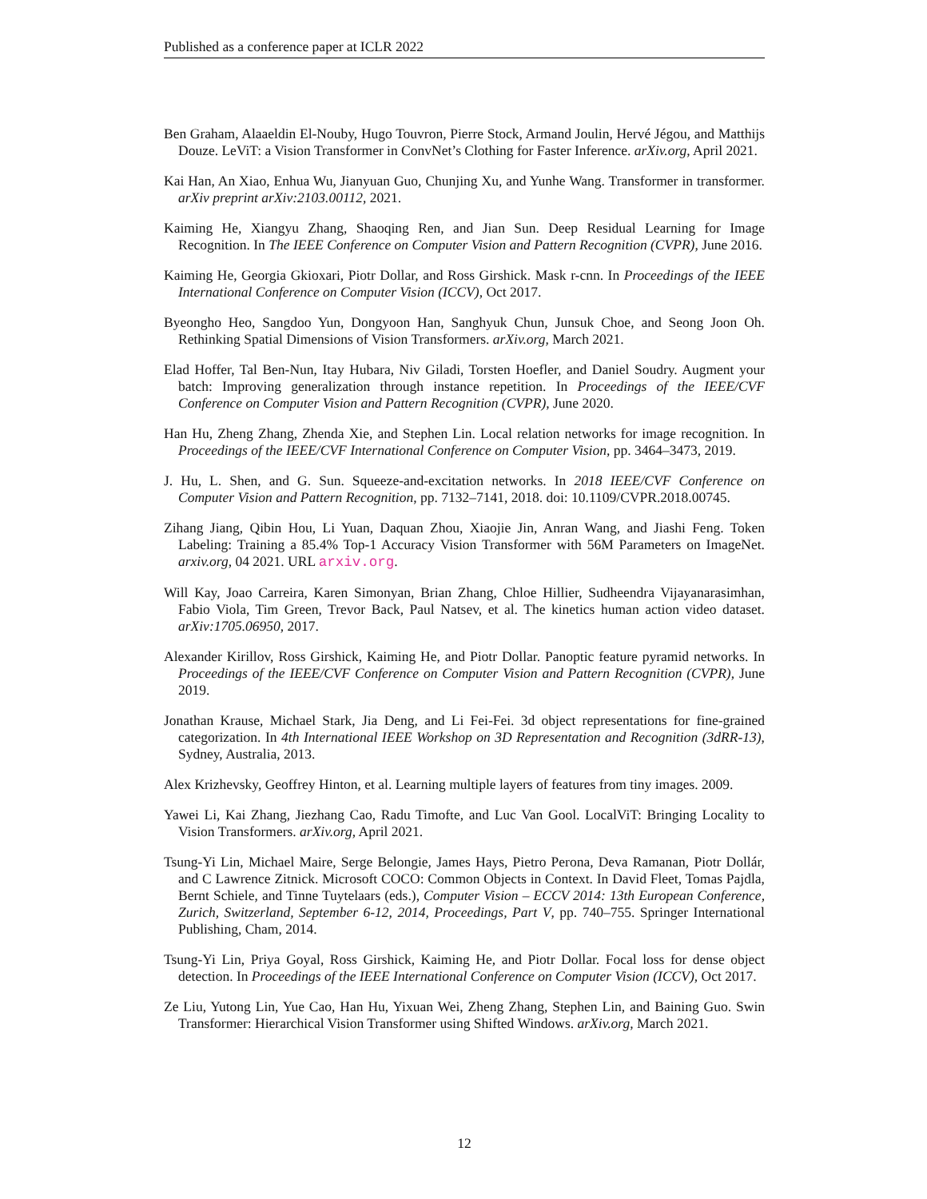Published as a conference paper at ICLR 2022
Ben Graham, Alaaeldin El-Nouby, Hugo Touvron, Pierre Stock, Armand Joulin, Hervé Jégou, and Matthijs Douze. LeViT: a Vision Transformer in ConvNet’s Clothing for Faster Inference. arXiv.org, April 2021.
Kai Han, An Xiao, Enhua Wu, Jianyuan Guo, Chunjing Xu, and Yunhe Wang. Transformer in transformer. arXiv preprint arXiv:2103.00112, 2021.
Kaiming He, Xiangyu Zhang, Shaoqing Ren, and Jian Sun. Deep Residual Learning for Image Recognition. In The IEEE Conference on Computer Vision and Pattern Recognition (CVPR), June 2016.
Kaiming He, Georgia Gkioxari, Piotr Dollar, and Ross Girshick. Mask r-cnn. In Proceedings of the IEEE International Conference on Computer Vision (ICCV), Oct 2017.
Byeongho Heo, Sangdoo Yun, Dongyoon Han, Sanghyuk Chun, Junsuk Choe, and Seong Joon Oh. Rethinking Spatial Dimensions of Vision Transformers. arXiv.org, March 2021.
Elad Hoffer, Tal Ben-Nun, Itay Hubara, Niv Giladi, Torsten Hoefler, and Daniel Soudry. Augment your batch: Improving generalization through instance repetition. In Proceedings of the IEEE/CVF Conference on Computer Vision and Pattern Recognition (CVPR), June 2020.
Han Hu, Zheng Zhang, Zhenda Xie, and Stephen Lin. Local relation networks for image recognition. In Proceedings of the IEEE/CVF International Conference on Computer Vision, pp. 3464–3473, 2019.
J. Hu, L. Shen, and G. Sun. Squeeze-and-excitation networks. In 2018 IEEE/CVF Conference on Computer Vision and Pattern Recognition, pp. 7132–7141, 2018. doi: 10.1109/CVPR.2018.00745.
Zihang Jiang, Qibin Hou, Li Yuan, Daquan Zhou, Xiaojie Jin, Anran Wang, and Jiashi Feng. Token Labeling: Training a 85.4% Top-1 Accuracy Vision Transformer with 56M Parameters on ImageNet. arxiv.org, 04 2021. URL arxiv.org.
Will Kay, Joao Carreira, Karen Simonyan, Brian Zhang, Chloe Hillier, Sudheendra Vijayanarasimhan, Fabio Viola, Tim Green, Trevor Back, Paul Natsev, et al. The kinetics human action video dataset. arXiv:1705.06950, 2017.
Alexander Kirillov, Ross Girshick, Kaiming He, and Piotr Dollar. Panoptic feature pyramid networks. In Proceedings of the IEEE/CVF Conference on Computer Vision and Pattern Recognition (CVPR), June 2019.
Jonathan Krause, Michael Stark, Jia Deng, and Li Fei-Fei. 3d object representations for fine-grained categorization. In 4th International IEEE Workshop on 3D Representation and Recognition (3dRR-13), Sydney, Australia, 2013.
Alex Krizhevsky, Geoffrey Hinton, et al. Learning multiple layers of features from tiny images. 2009.
Yawei Li, Kai Zhang, Jiezhang Cao, Radu Timofte, and Luc Van Gool. LocalViT: Bringing Locality to Vision Transformers. arXiv.org, April 2021.
Tsung-Yi Lin, Michael Maire, Serge Belongie, James Hays, Pietro Perona, Deva Ramanan, Piotr Dollár, and C Lawrence Zitnick. Microsoft COCO: Common Objects in Context. In David Fleet, Tomas Pajdla, Bernt Schiele, and Tinne Tuytelaars (eds.), Computer Vision – ECCV 2014: 13th European Conference, Zurich, Switzerland, September 6-12, 2014, Proceedings, Part V, pp. 740–755. Springer International Publishing, Cham, 2014.
Tsung-Yi Lin, Priya Goyal, Ross Girshick, Kaiming He, and Piotr Dollar. Focal loss for dense object detection. In Proceedings of the IEEE International Conference on Computer Vision (ICCV), Oct 2017.
Ze Liu, Yutong Lin, Yue Cao, Han Hu, Yixuan Wei, Zheng Zhang, Stephen Lin, and Baining Guo. Swin Transformer: Hierarchical Vision Transformer using Shifted Windows. arXiv.org, March 2021.
12